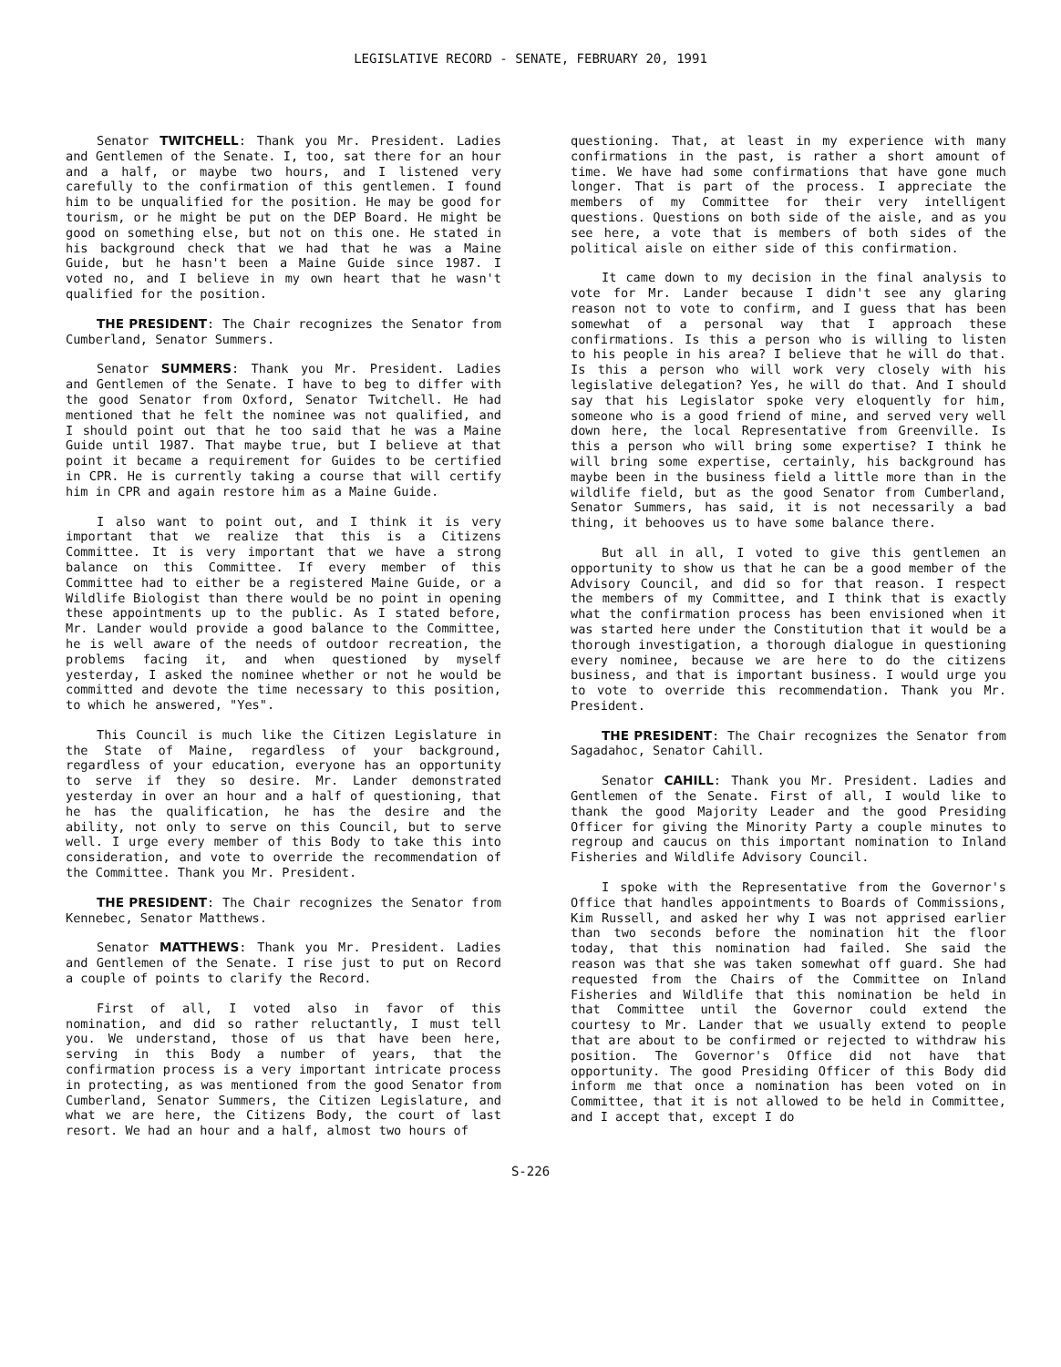LEGISLATIVE RECORD - SENATE, FEBRUARY 20, 1991
Senator TWITCHELL: Thank you Mr. President. Ladies and Gentlemen of the Senate. I, too, sat there for an hour and a half, or maybe two hours, and I listened very carefully to the confirmation of this gentlemen. I found him to be unqualified for the position. He may be good for tourism, or he might be put on the DEP Board. He might be good on something else, but not on this one. He stated in his background check that we had that he was a Maine Guide, but he hasn't been a Maine Guide since 1987. I voted no, and I believe in my own heart that he wasn't qualified for the position.
THE PRESIDENT: The Chair recognizes the Senator from Cumberland, Senator Summers.
Senator SUMMERS: Thank you Mr. President. Ladies and Gentlemen of the Senate. I have to beg to differ with the good Senator from Oxford, Senator Twitchell. He had mentioned that he felt the nominee was not qualified, and I should point out that he too said that he was a Maine Guide until 1987. That maybe true, but I believe at that point it became a requirement for Guides to be certified in CPR. He is currently taking a course that will certify him in CPR and again restore him as a Maine Guide.
I also want to point out, and I think it is very important that we realize that this is a Citizens Committee. It is very important that we have a strong balance on this Committee. If every member of this Committee had to either be a registered Maine Guide, or a Wildlife Biologist than there would be no point in opening these appointments up to the public. As I stated before, Mr. Lander would provide a good balance to the Committee, he is well aware of the needs of outdoor recreation, the problems facing it, and when questioned by myself yesterday, I asked the nominee whether or not he would be committed and devote the time necessary to this position, to which he answered, "Yes".
This Council is much like the Citizen Legislature in the State of Maine, regardless of your background, regardless of your education, everyone has an opportunity to serve if they so desire. Mr. Lander demonstrated yesterday in over an hour and a half of questioning, that he has the qualification, he has the desire and the ability, not only to serve on this Council, but to serve well. I urge every member of this Body to take this into consideration, and vote to override the recommendation of the Committee. Thank you Mr. President.
THE PRESIDENT: The Chair recognizes the Senator from Kennebec, Senator Matthews.
Senator MATTHEWS: Thank you Mr. President. Ladies and Gentlemen of the Senate. I rise just to put on Record a couple of points to clarify the Record.
First of all, I voted also in favor of this nomination, and did so rather reluctantly, I must tell you. We understand, those of us that have been here, serving in this Body a number of years, that the confirmation process is a very important intricate process in protecting, as was mentioned from the good Senator from Cumberland, Senator Summers, the Citizen Legislature, and what we are here, the Citizens Body, the court of last resort. We had an hour and a half, almost two hours of
questioning. That, at least in my experience with many confirmations in the past, is rather a short amount of time. We have had some confirmations that have gone much longer. That is part of the process. I appreciate the members of my Committee for their very intelligent questions. Questions on both side of the aisle, and as you see here, a vote that is members of both sides of the political aisle on either side of this confirmation.
It came down to my decision in the final analysis to vote for Mr. Lander because I didn't see any glaring reason not to vote to confirm, and I guess that has been somewhat of a personal way that I approach these confirmations. Is this a person who is willing to listen to his people in his area? I believe that he will do that. Is this a person who will work very closely with his legislative delegation? Yes, he will do that. And I should say that his Legislator spoke very eloquently for him, someone who is a good friend of mine, and served very well down here, the local Representative from Greenville. Is this a person who will bring some expertise? I think he will bring some expertise, certainly, his background has maybe been in the business field a little more than in the wildlife field, but as the good Senator from Cumberland, Senator Summers, has said, it is not necessarily a bad thing, it behooves us to have some balance there.
But all in all, I voted to give this gentlemen an opportunity to show us that he can be a good member of the Advisory Council, and did so for that reason. I respect the members of my Committee, and I think that is exactly what the confirmation process has been envisioned when it was started here under the Constitution that it would be a thorough investigation, a thorough dialogue in questioning every nominee, because we are here to do the citizens business, and that is important business. I would urge you to vote to override this recommendation. Thank you Mr. President.
THE PRESIDENT: The Chair recognizes the Senator from Sagadahoc, Senator Cahill.
Senator CAHILL: Thank you Mr. President. Ladies and Gentlemen of the Senate. First of all, I would like to thank the good Majority Leader and the good Presiding Officer for giving the Minority Party a couple minutes to regroup and caucus on this important nomination to Inland Fisheries and Wildlife Advisory Council.
I spoke with the Representative from the Governor's Office that handles appointments to Boards of Commissions, Kim Russell, and asked her why I was not apprised earlier than two seconds before the nomination hit the floor today, that this nomination had failed. She said the reason was that she was taken somewhat off guard. She had requested from the Chairs of the Committee on Inland Fisheries and Wildlife that this nomination be held in that Committee until the Governor could extend the courtesy to Mr. Lander that we usually extend to people that are about to be confirmed or rejected to withdraw his position. The Governor's Office did not have that opportunity. The good Presiding Officer of this Body did inform me that once a nomination has been voted on in Committee, that it is not allowed to be held in Committee, and I accept that, except I do
S-226